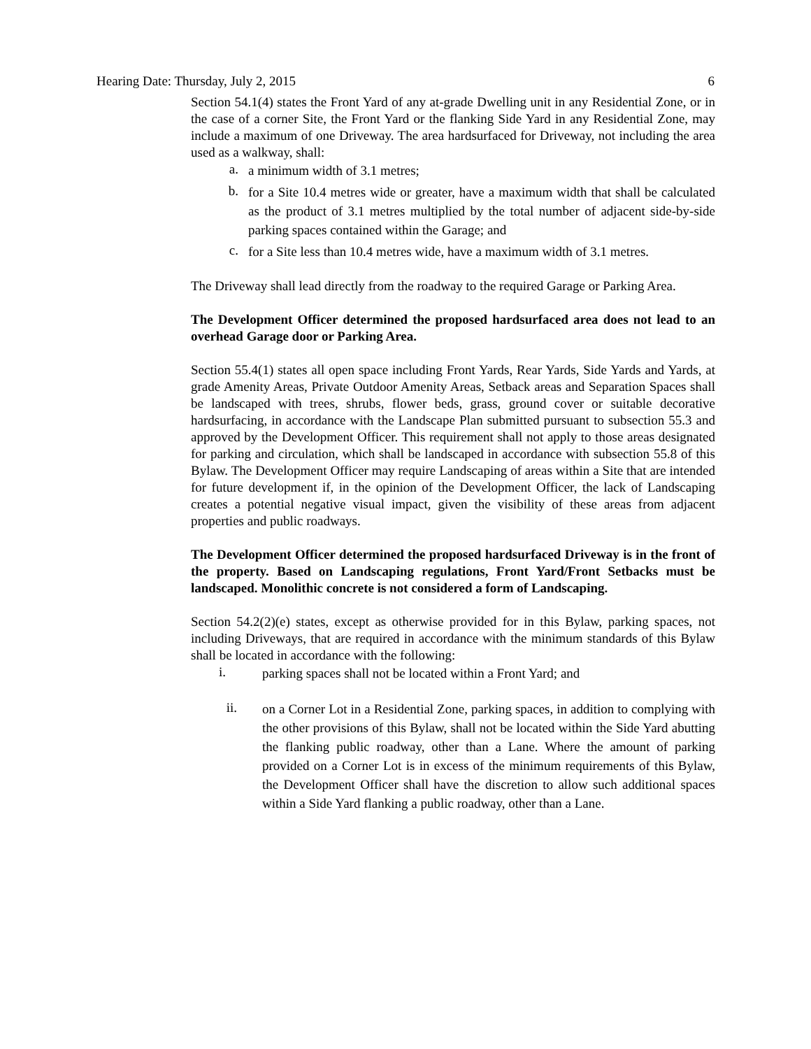Hearing Date: Thursday, July 2, 2015 6
Section 54.1(4) states the Front Yard of any at-grade Dwelling unit in any Residential Zone, or in the case of a corner Site, the Front Yard or the flanking Side Yard in any Residential Zone, may include a maximum of one Driveway. The area hardsurfaced for Driveway, not including the area used as a walkway, shall:
a. a minimum width of 3.1 metres;
b. for a Site 10.4 metres wide or greater, have a maximum width that shall be calculated as the product of 3.1 metres multiplied by the total number of adjacent side-by-side parking spaces contained within the Garage; and
c. for a Site less than 10.4 metres wide, have a maximum width of 3.1 metres.
The Driveway shall lead directly from the roadway to the required Garage or Parking Area.
The Development Officer determined the proposed hardsurfaced area does not lead to an overhead Garage door or Parking Area.
Section 55.4(1) states all open space including Front Yards, Rear Yards, Side Yards and Yards, at grade Amenity Areas, Private Outdoor Amenity Areas, Setback areas and Separation Spaces shall be landscaped with trees, shrubs, flower beds, grass, ground cover or suitable decorative hardsurfacing, in accordance with the Landscape Plan submitted pursuant to subsection 55.3 and approved by the Development Officer. This requirement shall not apply to those areas designated for parking and circulation, which shall be landscaped in accordance with subsection 55.8 of this Bylaw. The Development Officer may require Landscaping of areas within a Site that are intended for future development if, in the opinion of the Development Officer, the lack of Landscaping creates a potential negative visual impact, given the visibility of these areas from adjacent properties and public roadways.
The Development Officer determined the proposed hardsurfaced Driveway is in the front of the property. Based on Landscaping regulations, Front Yard/Front Setbacks must be landscaped. Monolithic concrete is not considered a form of Landscaping.
Section 54.2(2)(e) states, except as otherwise provided for in this Bylaw, parking spaces, not including Driveways, that are required in accordance with the minimum standards of this Bylaw shall be located in accordance with the following:
i. parking spaces shall not be located within a Front Yard; and
ii. on a Corner Lot in a Residential Zone, parking spaces, in addition to complying with the other provisions of this Bylaw, shall not be located within the Side Yard abutting the flanking public roadway, other than a Lane. Where the amount of parking provided on a Corner Lot is in excess of the minimum requirements of this Bylaw, the Development Officer shall have the discretion to allow such additional spaces within a Side Yard flanking a public roadway, other than a Lane.